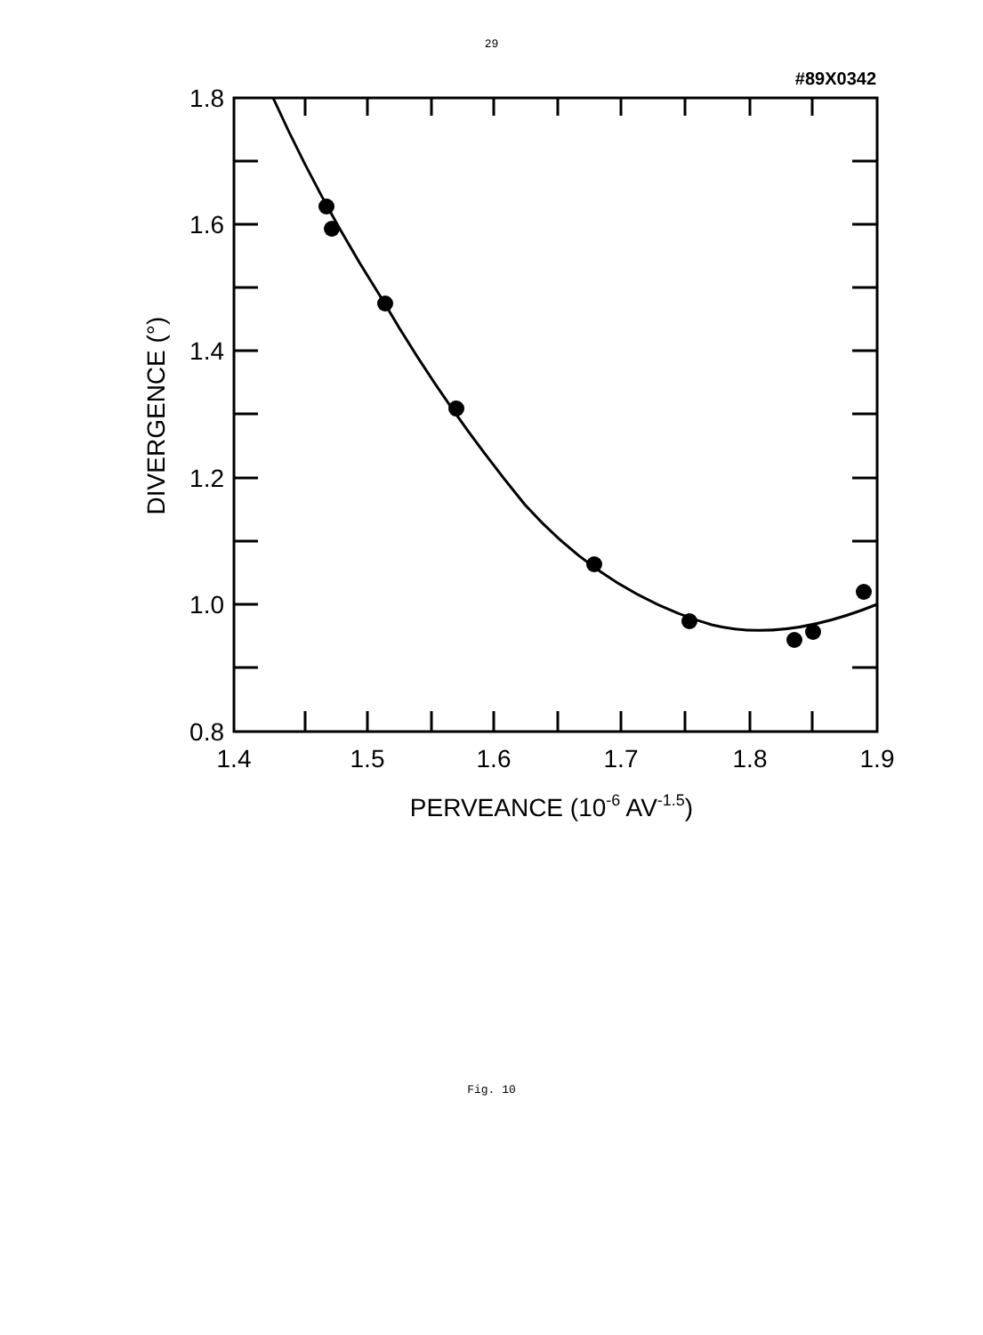29
#89X0342
1.8
1.6
1.4
1.2
1.0
0.8
1.4
1.5
1.6
1.7
1.8
1.9
PERVEANCE (10-6 AV-1.5)
DIVERGENCE (°)
Fig. 10